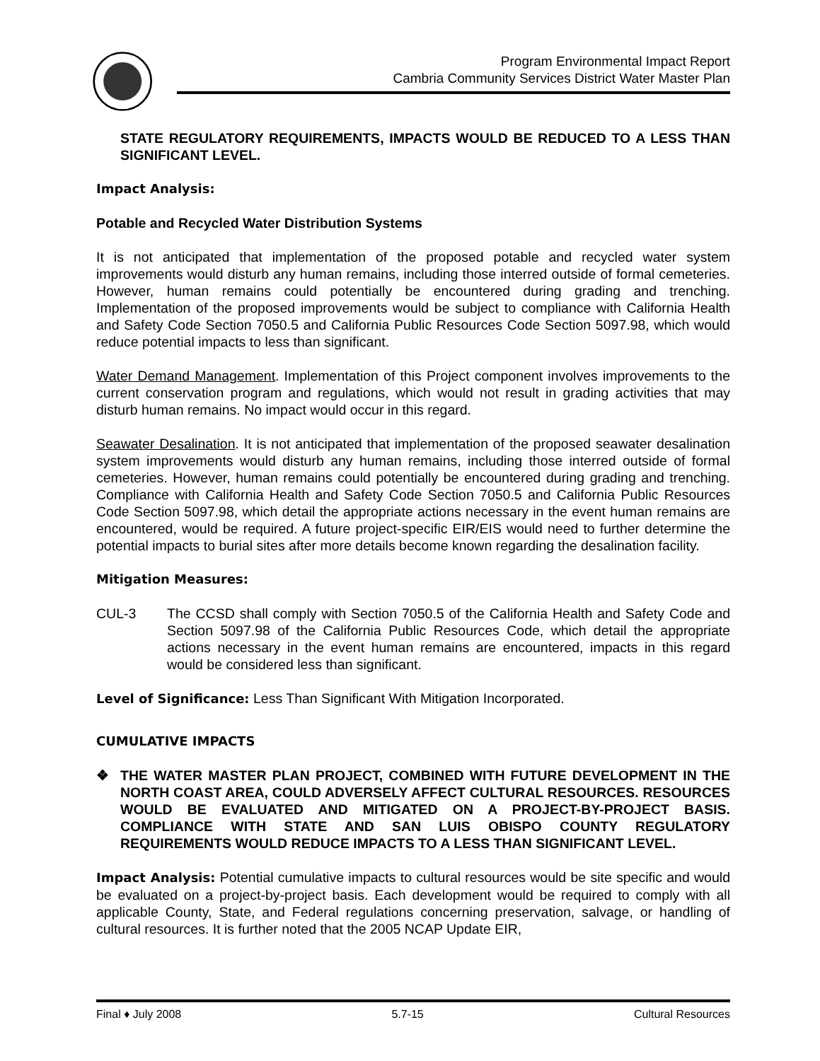Program Environmental Impact Report
Cambria Community Services District Water Master Plan
STATE REGULATORY REQUIREMENTS, IMPACTS WOULD BE REDUCED TO A LESS THAN SIGNIFICANT LEVEL.
Impact Analysis:
Potable and Recycled Water Distribution Systems
It is not anticipated that implementation of the proposed potable and recycled water system improvements would disturb any human remains, including those interred outside of formal cemeteries. However, human remains could potentially be encountered during grading and trenching. Implementation of the proposed improvements would be subject to compliance with California Health and Safety Code Section 7050.5 and California Public Resources Code Section 5097.98, which would reduce potential impacts to less than significant.
Water Demand Management. Implementation of this Project component involves improvements to the current conservation program and regulations, which would not result in grading activities that may disturb human remains. No impact would occur in this regard.
Seawater Desalination. It is not anticipated that implementation of the proposed seawater desalination system improvements would disturb any human remains, including those interred outside of formal cemeteries. However, human remains could potentially be encountered during grading and trenching. Compliance with California Health and Safety Code Section 7050.5 and California Public Resources Code Section 5097.98, which detail the appropriate actions necessary in the event human remains are encountered, would be required. A future project-specific EIR/EIS would need to further determine the potential impacts to burial sites after more details become known regarding the desalination facility.
Mitigation Measures:
CUL-3 The CCSD shall comply with Section 7050.5 of the California Health and Safety Code and Section 5097.98 of the California Public Resources Code, which detail the appropriate actions necessary in the event human remains are encountered, impacts in this regard would be considered less than significant.
Level of Significance: Less Than Significant With Mitigation Incorporated.
CUMULATIVE IMPACTS
❖ THE WATER MASTER PLAN PROJECT, COMBINED WITH FUTURE DEVELOPMENT IN THE NORTH COAST AREA, COULD ADVERSELY AFFECT CULTURAL RESOURCES. RESOURCES WOULD BE EVALUATED AND MITIGATED ON A PROJECT-BY-PROJECT BASIS. COMPLIANCE WITH STATE AND SAN LUIS OBISPO COUNTY REGULATORY REQUIREMENTS WOULD REDUCE IMPACTS TO A LESS THAN SIGNIFICANT LEVEL.
Impact Analysis: Potential cumulative impacts to cultural resources would be site specific and would be evaluated on a project-by-project basis. Each development would be required to comply with all applicable County, State, and Federal regulations concerning preservation, salvage, or handling of cultural resources. It is further noted that the 2005 NCAP Update EIR,
Final ♦ July 2008 5.7-15 Cultural Resources